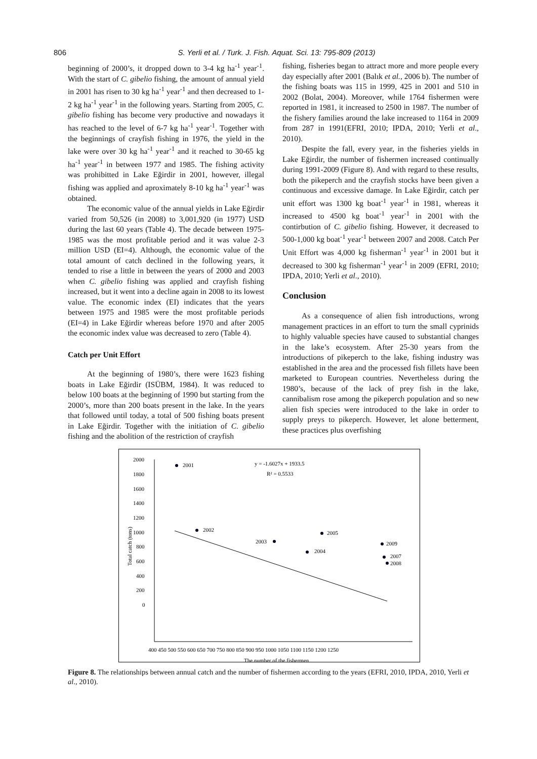806 S. Yerli et al. / Turk. J. Fish. Aquat. Sci. 13: 795-809 (2013)
beginning of 2000’s, it dropped down to 3-4 kg ha<sup>-1</sup> year<sup>-1</sup>. With the start of C. gibelio fishing, the amount of annual yield in 2001 has risen to 30 kg ha<sup>-1</sup> year<sup>-1</sup> and then decreased to 1-2 kg ha<sup>-1</sup> year<sup>-1</sup> in the following years. Starting from 2005, C. gibelio fishing has become very productive and nowadays it has reached to the level of 6-7 kg ha<sup>-1</sup> year<sup>-1</sup>. Together with the beginnings of crayfish fishing in 1976, the yield in the lake were over 30 kg ha<sup>-1</sup> year<sup>-1</sup> and it reached to 30-65 kg ha<sup>-1</sup> year<sup>-1</sup> in between 1977 and 1985. The fishing activity was prohibitted in Lake Eğirdir in 2001, however, illegal fishing was applied and aproximately 8-10 kg ha<sup>-1</sup> year<sup>-1</sup> was obtained.
The economic value of the annual yields in Lake Eğirdir varied from 50,526 (in 2008) to 3,001,920 (in 1977) USD during the last 60 years (Table 4). The decade between 1975-1985 was the most profitable period and it was value 2-3 million USD (EI=4). Although, the economic value of the total amount of catch declined in the following years, it tended to rise a little in between the years of 2000 and 2003 when C. gibelio fishing was applied and crayfish fishing increased, but it went into a decline again in 2008 to its lowest value. The economic index (EI) indicates that the years between 1975 and 1985 were the most profitable periods (EI=4) in Lake Eğirdir whereas before 1970 and after 2005 the economic index value was decreased to zero (Table 4).
Catch per Unit Effort
At the beginning of 1980’s, there were 1623 fishing boats in Lake Eğirdir (ISÜBM, 1984). It was reduced to below 100 boats at the beginning of 1990 but starting from the 2000’s, more than 200 boats present in the lake. In the years that followed until today, a total of 500 fishing boats present in Lake Eğirdir. Together with the initiation of C. gibelio fishing and the abolition of the restriction of crayfish
fishing, fisheries began to attract more and more people every day especially after 2001 (Balık et al., 2006 b). The number of the fishing boats was 115 in 1999, 425 in 2001 and 510 in 2002 (Bolat, 2004). Moreover, while 1764 fishermen were reported in 1981, it increased to 2500 in 1987. The number of the fishery families around the lake increased to 1164 in 2009 from 287 in 1991(EFRI, 2010; IPDA, 2010; Yerli et al., 2010).
Despite the fall, every year, in the fisheries yields in Lake Eğirdir, the number of fishermen increased continually during 1991-2009 (Figure 8). And with regard to these results, both the pikeperch and the crayfish stocks have been given a continuous and excessive damage. In Lake Eğirdir, catch per unit effort was 1300 kg boat<sup>-1</sup> year<sup>-1</sup> in 1981, whereas it increased to 4500 kg boat<sup>-1</sup> year<sup>-1</sup> in 2001 with the contirbution of C. gibelio fishing. However, it decreased to 500-1,000 kg boat<sup>-1</sup> year<sup>-1</sup> between 2007 and 2008. Catch Per Unit Effort was 4,000 kg fisherman<sup>-1</sup> year<sup>-1</sup> in 2001 but it decreased to 300 kg fisherman<sup>-1</sup> year<sup>-1</sup> in 2009 (EFRI, 2010; IPDA, 2010; Yerli et al., 2010).
Conclusion
As a consequence of alien fish introductions, wrong management practices in an effort to turn the small cyprinids to highly valuable species have caused to substantial changes in the lake’s ecosystem. After 25-30 years from the introductions of pikeperch to the lake, fishing industry was established in the area and the processed fish fillets have been marketed to European countries. Nevertheless during the 1980’s, because of the lack of prey fish in the lake, cannibalism rose among the pikeperch population and so new alien fish species were introduced to the lake in order to supply preys to pikeperch. However, let alone betterment, these practices plus overfishing
2000
1800
1600
1400
1200
1000
800
600
400
200
0
Total catch (tons)
400 450 500 550 600 650 700 750 800 850 900 950 1000 1050 1100 1150 1200 1250
The number of the fishermen
y = -1.6027x + 1933.5
R² = 0.5533
2001
2002
2003
2004
2005
2009
2007
2008
Figure 8. The relationships between annual catch and the number of fishermen according to the years (EFRI, 2010, IPDA, 2010, Yerli et al., 2010).